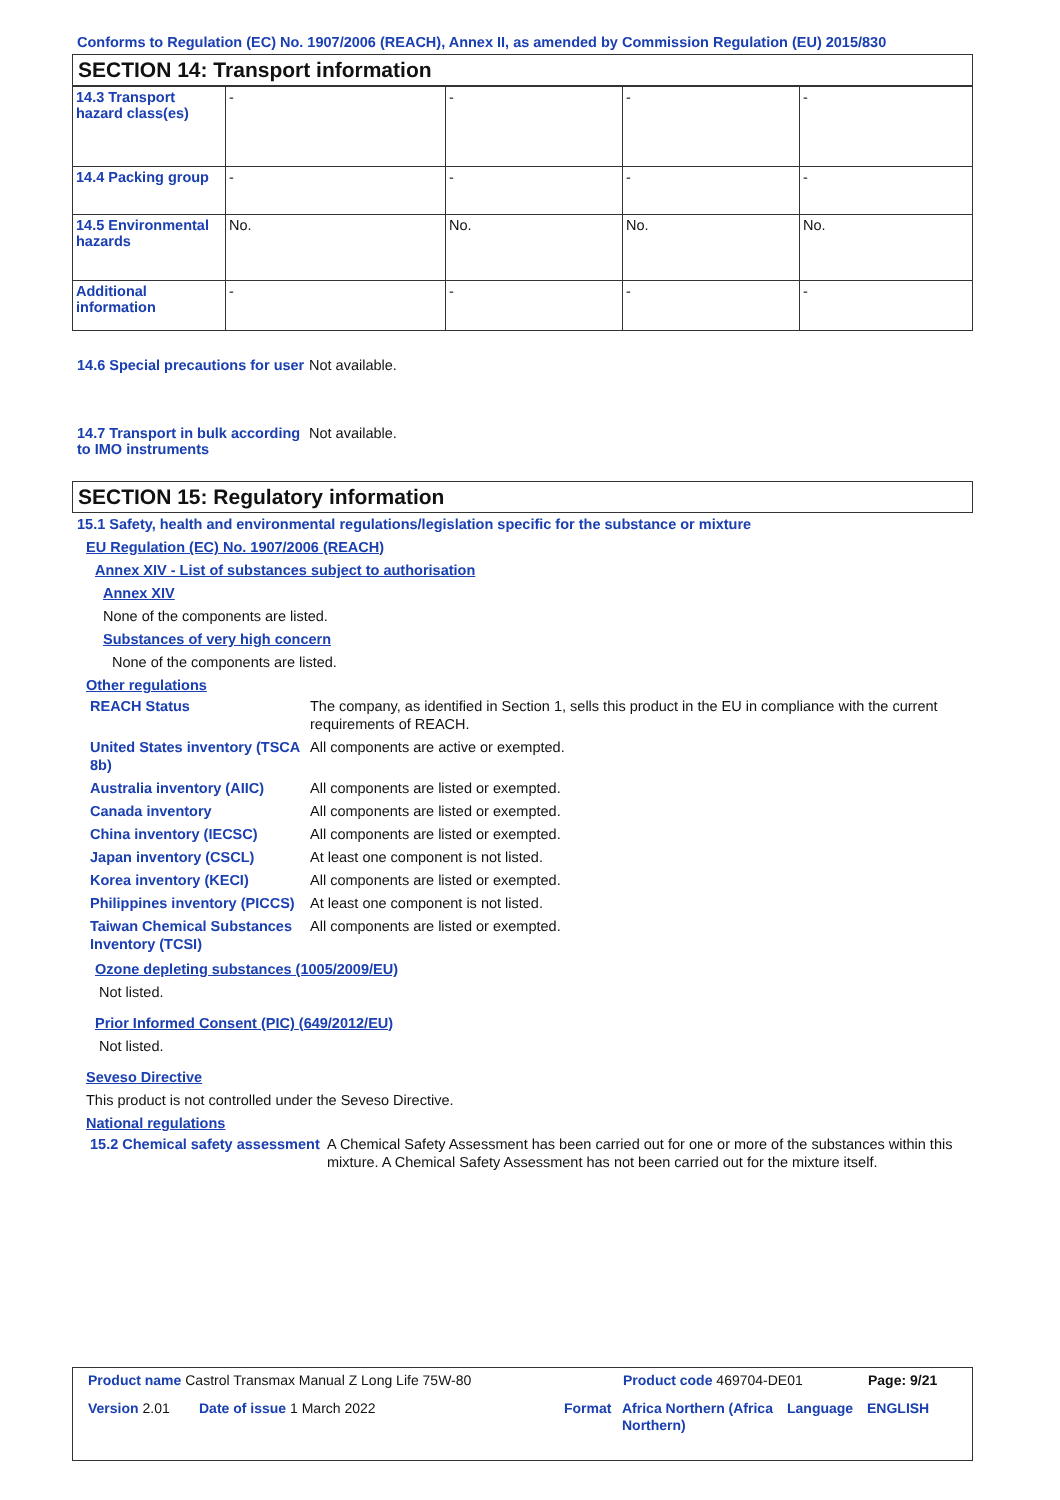Conforms to Regulation (EC) No. 1907/2006 (REACH), Annex II, as amended by Commission Regulation (EU) 2015/830
SECTION 14: Transport information
| 14.3 Transport hazard class(es) | - | - | - | - |
| 14.4 Packing group | - | - | - | - |
| 14.5 Environmental hazards | No. | No. | No. | No. |
| Additional information | - | - | - | - |
14.6 Special precautions for user
Not available.
14.7 Transport in bulk according to IMO instruments
Not available.
SECTION 15: Regulatory information
15.1 Safety, health and environmental regulations/legislation specific for the substance or mixture
EU Regulation (EC) No. 1907/2006 (REACH)
Annex XIV - List of substances subject to authorisation
Annex XIV
None of the components are listed.
Substances of very high concern
None of the components are listed.
Other regulations
REACH Status The company, as identified in Section 1, sells this product in the EU in compliance with the current requirements of REACH.
United States inventory (TSCA 8b)
All components are active or exempted.
Australia inventory (AIIC)
All components are listed or exempted.
Canada inventory All components are listed or exempted.
China inventory (IECSC) All components are listed or exempted.
Japan inventory (CSCL) At least one component is not listed.
Korea inventory (KECI) All components are listed or exempted.
Philippines inventory (PICCS)
At least one component is not listed.
Taiwan Chemical Substances Inventory (TCSI)
All components are listed or exempted.
Ozone depleting substances (1005/2009/EU)
Not listed.
Prior Informed Consent (PIC) (649/2012/EU)
Not listed.
Seveso Directive
This product is not controlled under the Seveso Directive.
National regulations
15.2 Chemical safety assessment
A Chemical Safety Assessment has been carried out for one or more of the substances within this mixture. A Chemical Safety Assessment has not been carried out for the mixture itself.
Product name Castrol Transmax Manual Z Long Life 75W-80 Product code 469704-DE01 Page: 9/21
Version 2.01 Date of issue 1 March 2022 Format Africa Northern (Africa Northern)
Language ENGLISH